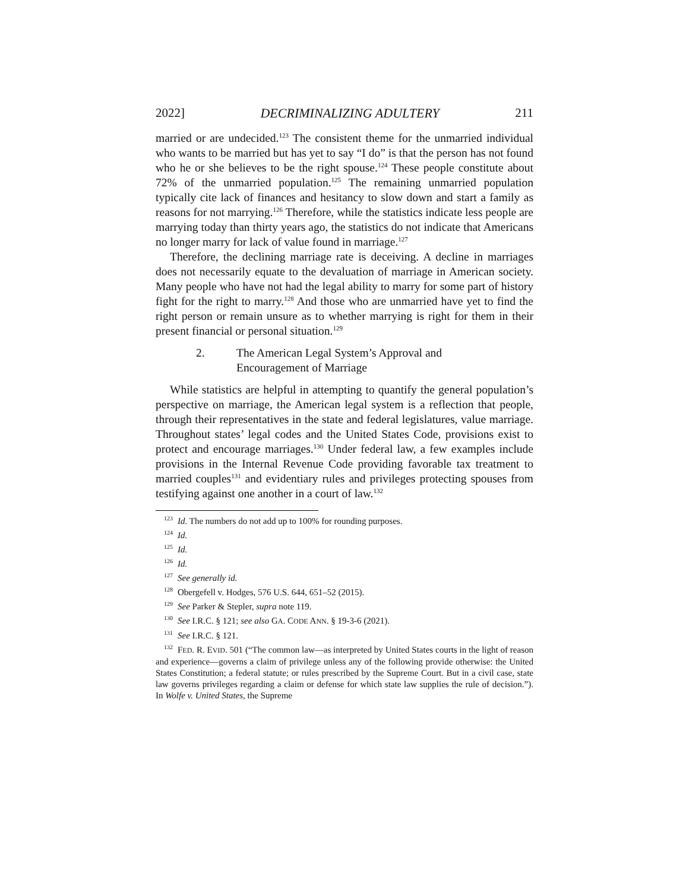2022] DECRIMINALIZING ADULTERY 211
married or are undecided.<sup>123</sup> The consistent theme for the unmarried individual who wants to be married but has yet to say “I do” is that the person has not found who he or she believes to be the right spouse.<sup>124</sup> These people constitute about 72% of the unmarried population.<sup>125</sup> The remaining unmarried population typically cite lack of finances and hesitancy to slow down and start a family as reasons for not marrying.<sup>126</sup> Therefore, while the statistics indicate less people are marrying today than thirty years ago, the statistics do not indicate that Americans no longer marry for lack of value found in marriage.<sup>127</sup>
Therefore, the declining marriage rate is deceiving. A decline in marriages does not necessarily equate to the devaluation of marriage in American society. Many people who have not had the legal ability to marry for some part of history fight for the right to marry.<sup>128</sup> And those who are unmarried have yet to find the right person or remain unsure as to whether marrying is right for them in their present financial or personal situation.<sup>129</sup>
2. The American Legal System’s Approval and
Encouragement of Marriage
While statistics are helpful in attempting to quantify the general population’s perspective on marriage, the American legal system is a reflection that people, through their representatives in the state and federal legislatures, value marriage. Throughout states’ legal codes and the United States Code, provisions exist to protect and encourage marriages.<sup>130</sup> Under federal law, a few examples include provisions in the Internal Revenue Code providing favorable tax treatment to married couples<sup>131</sup> and evidentiary rules and privileges protecting spouses from testifying against one another in a court of law.<sup>132</sup>
<sup>123</sup> Id. The numbers do not add up to 100% for rounding purposes.
<sup>124</sup> Id.
<sup>125</sup> Id.
<sup>126</sup> Id.
<sup>127</sup> See generally id.
<sup>128</sup> Obergefell v. Hodges, 576 U.S. 644, 651–52 (2015).
<sup>129</sup> See Parker & Stepler, supra note 119.
<sup>130</sup> See I.R.C. § 121; see also GA. CODE ANN. § 19-3-6 (2021).
<sup>131</sup> See I.R.C. § 121.
<sup>132</sup>FED. R. EVID. 501 (“The common law—as interpreted by United States courts in the light of reason and experience—governs a claim of privilege unless any of the following provide otherwise: the United States Constitution; a federal statute; or rules prescribed by the Supreme Court. But in a civil case, state law governs privileges regarding a claim or defense for which state law supplies the rule of decision.”). In Wolfe v. United States, the Supreme